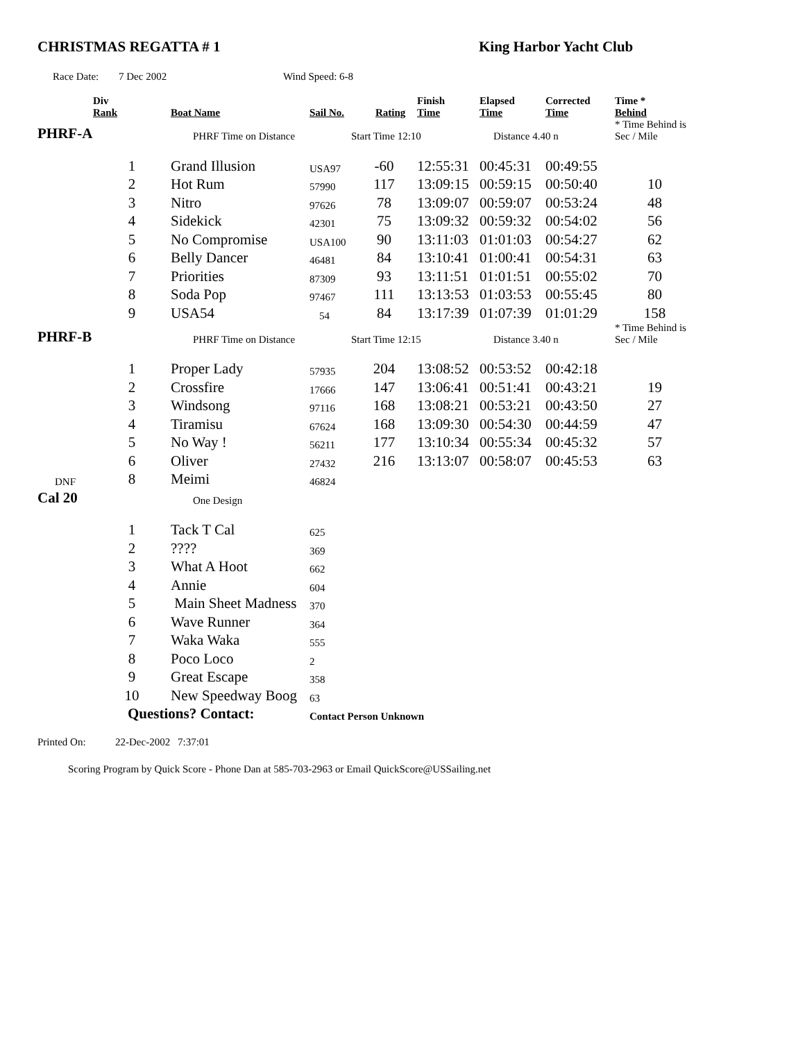CHRISTMAS REGATTA # 1 King Harbor Yacht Club
Race Date: 7 Dec 2002 Wind Speed: 6-8
| | Div Rank | | Boat Name | Sail No. | Rating | Finish Time | Elapsed Time | Corrected Time | Time * Behind |
| --- | --- | --- | --- | --- | --- | --- | --- | --- | --- |
| PHRF-A | | | PHRF Time on Distance | | Start Time 12:10 | | Distance 4.40 n | | * Time Behind is Sec / Mile |
| | 1 | | Grand Illusion | USA97 | -60 | 12:55:31 | 00:45:31 | 00:49:55 | |
| | 2 | | Hot Rum | 57990 | 117 | 13:09:15 | 00:59:15 | 00:50:40 | 10 |
| | 3 | | Nitro | 97626 | 78 | 13:09:07 | 00:59:07 | 00:53:24 | 48 |
| | 4 | | Sidekick | 42301 | 75 | 13:09:32 | 00:59:32 | 00:54:02 | 56 |
| | 5 | | No Compromise | USA100 | 90 | 13:11:03 | 01:01:03 | 00:54:27 | 62 |
| | 6 | | Belly Dancer | 46481 | 84 | 13:10:41 | 01:00:41 | 00:54:31 | 63 |
| | 7 | | Priorities | 87309 | 93 | 13:11:51 | 01:01:51 | 00:55:02 | 70 |
| | 8 | | Soda Pop | 97467 | 111 | 13:13:53 | 01:03:53 | 00:55:45 | 80 |
| | 9 | | USA54 | 54 | 84 | 13:17:39 | 01:07:39 | 01:01:29 | 158 |
| PHRF-B | | | PHRF Time on Distance | | Start Time 12:15 | | Distance 3.40 n | | * Time Behind is Sec / Mile |
| | 1 | | Proper Lady | 57935 | 204 | 13:08:52 | 00:53:52 | 00:42:18 | |
| | 2 | | Crossfire | 17666 | 147 | 13:06:41 | 00:51:41 | 00:43:21 | 19 |
| | 3 | | Windsong | 97116 | 168 | 13:08:21 | 00:53:21 | 00:43:50 | 27 |
| | 4 | | Tiramisu | 67624 | 168 | 13:09:30 | 00:54:30 | 00:44:59 | 47 |
| | 5 | | No Way ! | 56211 | 177 | 13:10:34 | 00:55:34 | 00:45:32 | 57 |
| | 6 | | Oliver | 27432 | 216 | 13:13:07 | 00:58:07 | 00:45:53 | 63 |
| DNF | 8 | | Meimi | 46824 | | | | | |
| Cal 20 | | | One Design | | | | | | |
| | 1 | | Tack T Cal | 625 | | | | | |
| | 2 | | ???? | 369 | | | | | |
| | 3 | | What A Hoot | 662 | | | | | |
| | 4 | | Annie | 604 | | | | | |
| | 5 | | Main Sheet Madness | 370 | | | | | |
| | 6 | | Wave Runner | 364 | | | | | |
| | 7 | | Waka Waka | 555 | | | | | |
| | 8 | | Poco Loco | 2 | | | | | |
| | 9 | | Great Escape | 358 | | | | | |
| | 10 | | New Speedway Boog | 63 | | | | | |
| | | Questions? Contact: | | Contact Person Unknown | | | | | |
Printed On: 22-Dec-2002 7:37:01
Scoring Program by Quick Score - Phone Dan at 585-703-2963 or Email QuickScore@USSailing.net